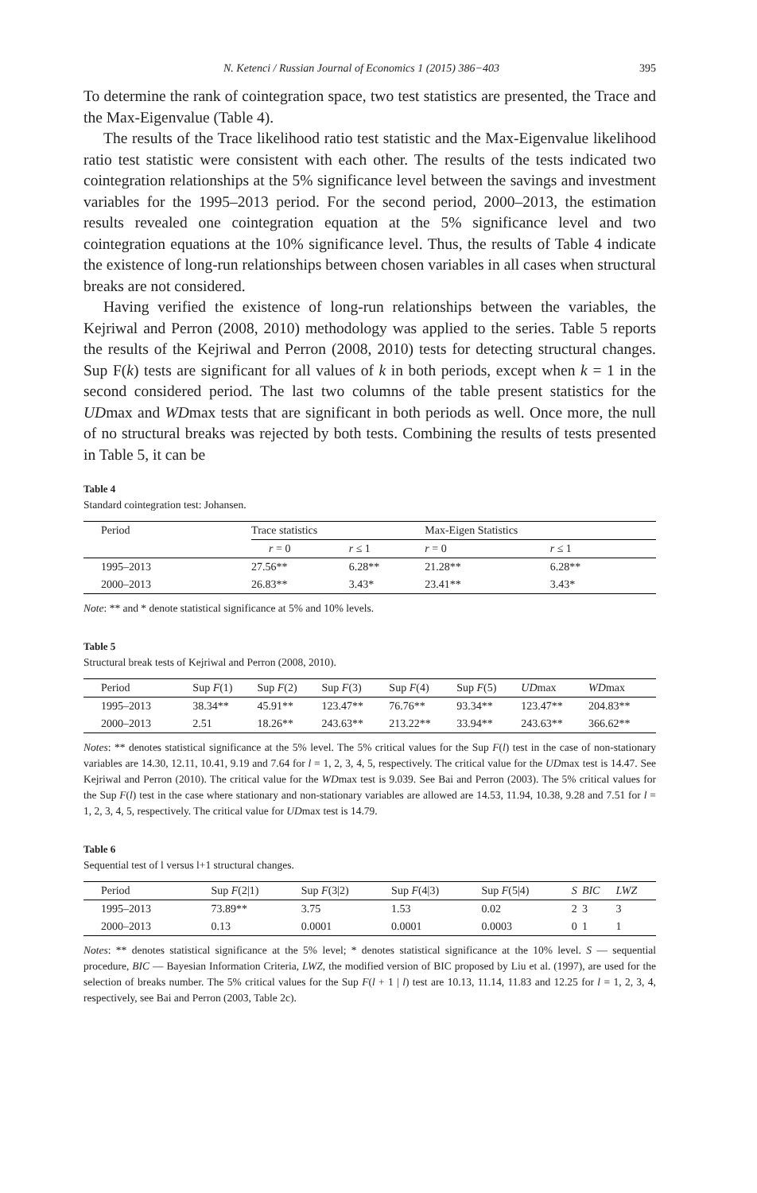N. Ketenci / Russian Journal of Economics 1 (2015) 386−403 395
To determine the rank of cointegration space, two test statistics are presented, the Trace and the Max-Eigenvalue (Table 4).
The results of the Trace likelihood ratio test statistic and the Max-Eigenvalue likelihood ratio test statistic were consistent with each other. The results of the tests indicated two cointegration relationships at the 5% significance level between the savings and investment variables for the 1995–2013 period. For the second period, 2000–2013, the estimation results revealed one cointegration equation at the 5% significance level and two cointegration equations at the 10% significance level. Thus, the results of Table 4 indicate the existence of long-run relationships between chosen variables in all cases when structural breaks are not considered.
Having verified the existence of long-run relationships between the variables, the Kejriwal and Perron (2008, 2010) methodology was applied to the series. Table 5 reports the results of the Kejriwal and Perron (2008, 2010) tests for detecting structural changes. Sup F(k) tests are significant for all values of k in both periods, except when k = 1 in the second considered period. The last two columns of the table present statistics for the UDmax and WDmax tests that are significant in both periods as well. Once more, the null of no structural breaks was rejected by both tests. Combining the results of tests presented in Table 5, it can be
Table 4
Standard cointegration test: Johansen.
| Period | Trace statistics | | | Max-Eigen Statistics | |
| --- | --- | --- | --- | --- | --- |
| | r = 0 | r ≤ 1 | | r = 0 | r ≤ 1 |
| 1995–2013 | 27.56** | 6.28** | | 21.28** | 6.28** |
| 2000–2013 | 26.83** | 3.43* | | 23.41** | 3.43* |
Note: ** and * denote statistical significance at 5% and 10% levels.
Table 5
Structural break tests of Kejriwal and Perron (2008, 2010).
| Period | Sup F (1) | Sup F (2) | Sup F (3) | Sup F (4) | Sup F (5) | UD max | WD max |
| --- | --- | --- | --- | --- | --- | --- | --- |
| 1995–2013 | 38.34** | 45.91** | 123.47** | 76.76** | 93.34** | 123.47** | 204.83** |
| 2000–2013 | 2.51 | 18.26** | 243.63** | 213.22** | 33.94** | 243.63** | 366.62** |
Notes: ** denotes statistical significance at the 5% level. The 5% critical values for the Sup F(l) test in the case of non-stationary variables are 14.30, 12.11, 10.41, 9.19 and 7.64 for l = 1, 2, 3, 4, 5, respectively. The critical value for the UDmax test is 14.47. See Kejriwal and Perron (2010). The critical value for the WDmax test is 9.039. See Bai and Perron (2003). The 5% critical values for the Sup F(l) test in the case where stationary and non-stationary variables are allowed are 14.53, 11.94, 10.38, 9.28 and 7.51 for l = 1, 2, 3, 4, 5, respectively. The critical value for UDmax test is 14.79.
Table 6
Sequential test of l versus l+1 structural changes.
| Period | Sup F (2/1) | Sup F (3/2) | Sup F (4/3) | Sup F (5/4) | S | BIC | LWZ |
| --- | --- | --- | --- | --- | --- | --- | --- |
| 1995–2013 | 73.89** | 3.75 | 1.53 | 0.02 | 2 | 3 | 3 |
| 2000–2013 | 0.13 | 0.0001 | 0.0001 | 0.0003 | 0 | 1 | 1 |
Notes: ** denotes statistical significance at the 5% level; * denotes statistical significance at the 10% level. S — sequential procedure, BIC — Bayesian Information Criteria, LWZ, the modified version of BIC proposed by Liu et al. (1997), are used for the selection of breaks number. The 5% critical values for the Sup F(l + 1 | l) test are 10.13, 11.14, 11.83 and 12.25 for l = 1, 2, 3, 4, respectively, see Bai and Perron (2003, Table 2c).